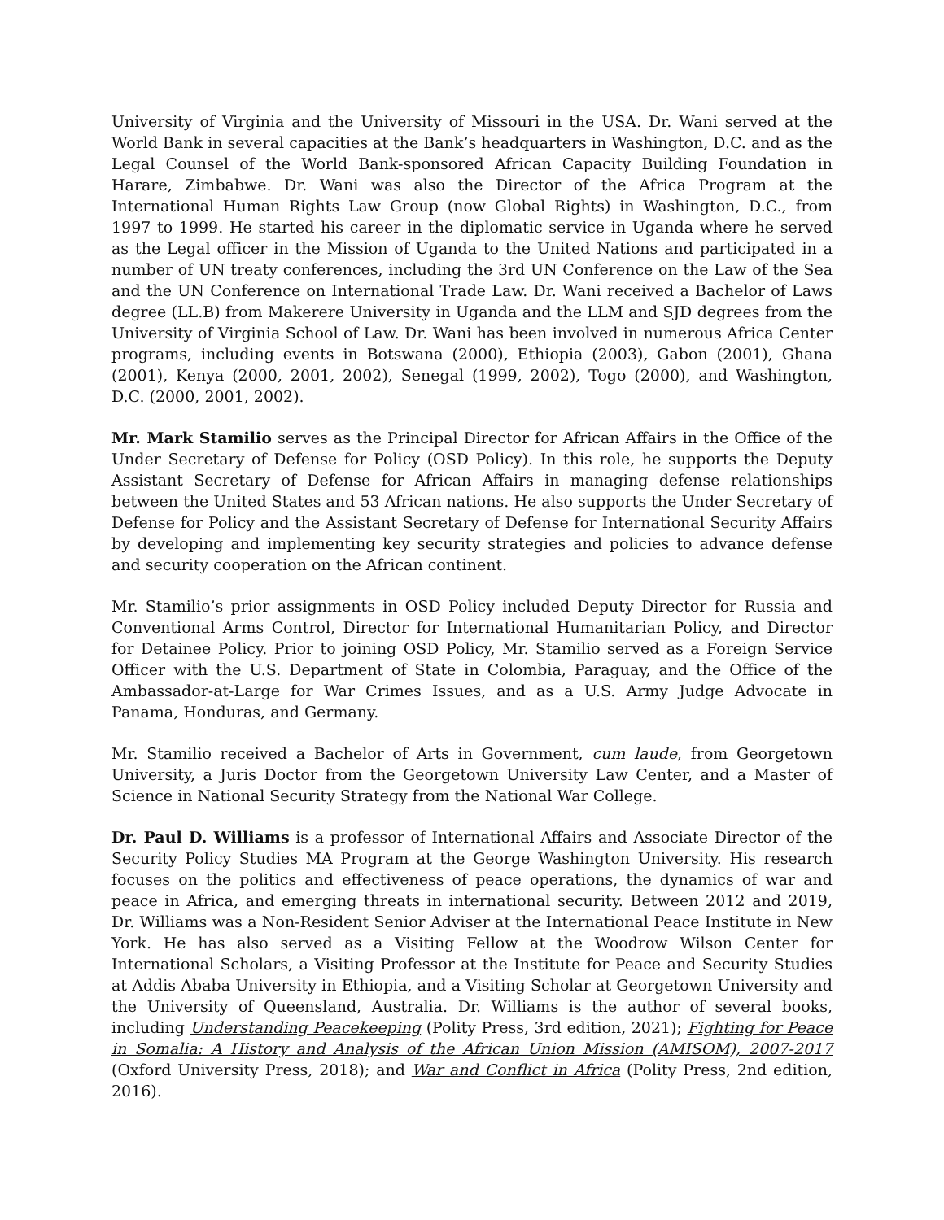University of Virginia and the University of Missouri in the USA. Dr. Wani served at the World Bank in several capacities at the Bank’s headquarters in Washington, D.C. and as the Legal Counsel of the World Bank-sponsored African Capacity Building Foundation in Harare, Zimbabwe. Dr. Wani was also the Director of the Africa Program at the International Human Rights Law Group (now Global Rights) in Washington, D.C., from 1997 to 1999. He started his career in the diplomatic service in Uganda where he served as the Legal officer in the Mission of Uganda to the United Nations and participated in a number of UN treaty conferences, including the 3rd UN Conference on the Law of the Sea and the UN Conference on International Trade Law. Dr. Wani received a Bachelor of Laws degree (LL.B) from Makerere University in Uganda and the LLM and SJD degrees from the University of Virginia School of Law. Dr. Wani has been involved in numerous Africa Center programs, including events in Botswana (2000), Ethiopia (2003), Gabon (2001), Ghana (2001), Kenya (2000, 2001, 2002), Senegal (1999, 2002), Togo (2000), and Washington, D.C. (2000, 2001, 2002).
Mr. Mark Stamilio serves as the Principal Director for African Affairs in the Office of the Under Secretary of Defense for Policy (OSD Policy). In this role, he supports the Deputy Assistant Secretary of Defense for African Affairs in managing defense relationships between the United States and 53 African nations. He also supports the Under Secretary of Defense for Policy and the Assistant Secretary of Defense for International Security Affairs by developing and implementing key security strategies and policies to advance defense and security cooperation on the African continent.
Mr. Stamilio’s prior assignments in OSD Policy included Deputy Director for Russia and Conventional Arms Control, Director for International Humanitarian Policy, and Director for Detainee Policy. Prior to joining OSD Policy, Mr. Stamilio served as a Foreign Service Officer with the U.S. Department of State in Colombia, Paraguay, and the Office of the Ambassador-at-Large for War Crimes Issues, and as a U.S. Army Judge Advocate in Panama, Honduras, and Germany.
Mr. Stamilio received a Bachelor of Arts in Government, cum laude, from Georgetown University, a Juris Doctor from the Georgetown University Law Center, and a Master of Science in National Security Strategy from the National War College.
Dr. Paul D. Williams is a professor of International Affairs and Associate Director of the Security Policy Studies MA Program at the George Washington University. His research focuses on the politics and effectiveness of peace operations, the dynamics of war and peace in Africa, and emerging threats in international security. Between 2012 and 2019, Dr. Williams was a Non-Resident Senior Adviser at the International Peace Institute in New York. He has also served as a Visiting Fellow at the Woodrow Wilson Center for International Scholars, a Visiting Professor at the Institute for Peace and Security Studies at Addis Ababa University in Ethiopia, and a Visiting Scholar at Georgetown University and the University of Queensland, Australia. Dr. Williams is the author of several books, including Understanding Peacekeeping (Polity Press, 3rd edition, 2021); Fighting for Peace in Somalia: A History and Analysis of the African Union Mission (AMISOM), 2007-2017 (Oxford University Press, 2018); and War and Conflict in Africa (Polity Press, 2nd edition, 2016).